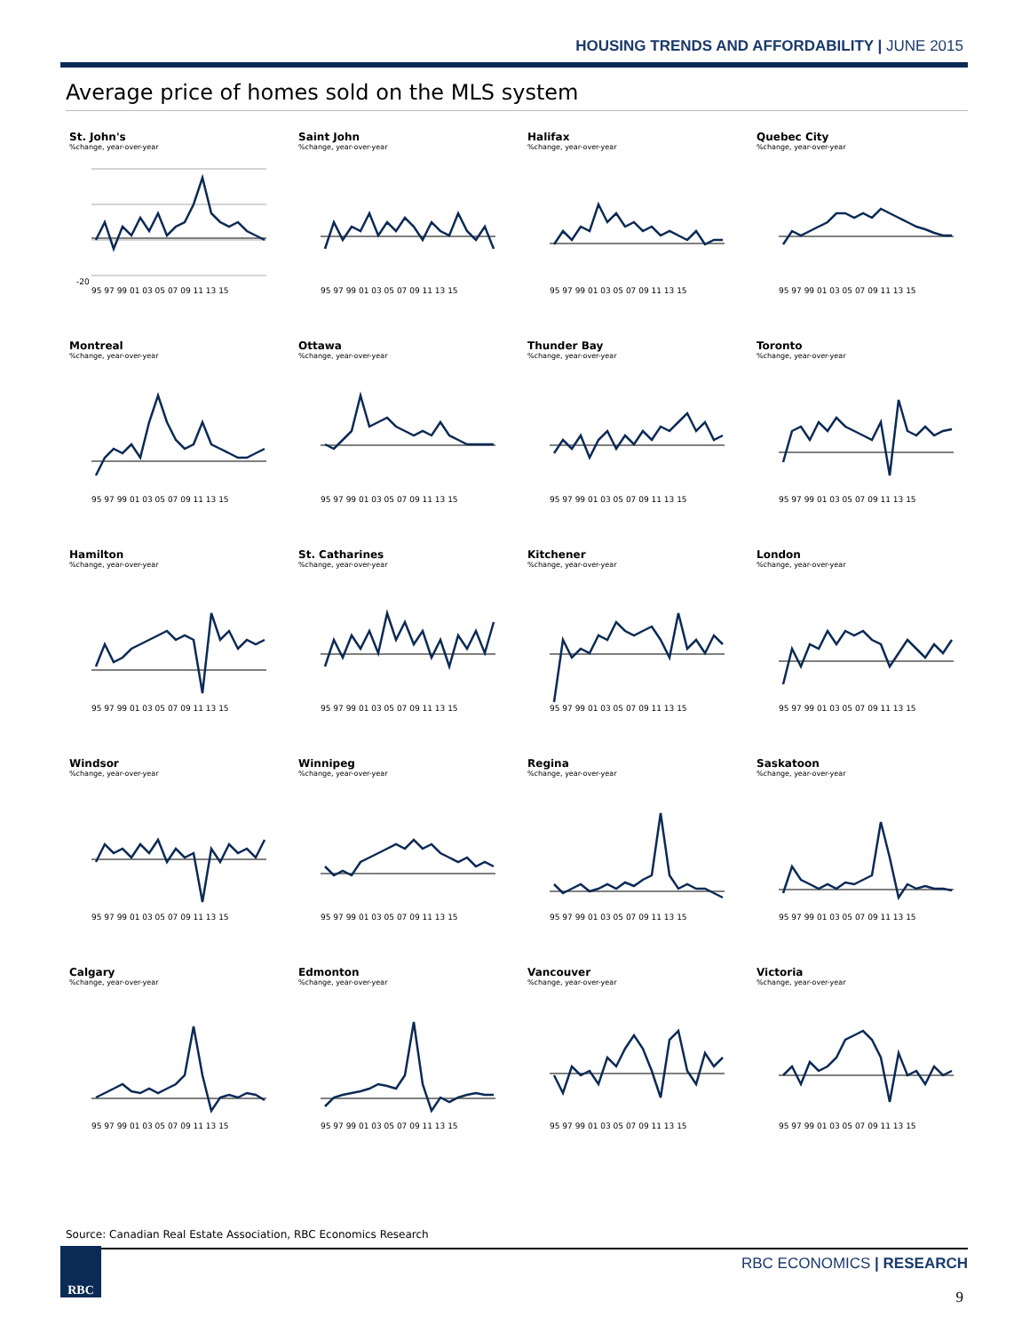HOUSING TRENDS AND AFFORDABILITY | JUNE 2015
Average price of homes sold on the MLS system
St. John's
%change, year-over-year
-20
95 97 99 01 03 05 07 09 11 13 15
Saint John
%change, year-over-year
95 97 99 01 03 05 07 09 11 13 15
Halifax
%change, year-over-year
95 97 99 01 03 05 07 09 11 13 15
Quebec City
%change, year-over-year
95 97 99 01 03 05 07 09 11 13 15
Montreal
%change, year-over-year
95 97 99 01 03 05 07 09 11 13 15
Ottawa
%change, year-over-year
95 97 99 01 03 05 07 09 11 13 15
Thunder Bay
%change, year-over-year
95 97 99 01 03 05 07 09 11 13 15
Toronto
%change, year-over-year
95 97 99 01 03 05 07 09 11 13 15
Hamilton
%change, year-over-year
95 97 99 01 03 05 07 09 11 13 15
St. Catharines
%change, year-over-year
95 97 99 01 03 05 07 09 11 13 15
Kitchener
%change, year-over-year
95 97 99 01 03 05 07 09 11 13 15
London
%change, year-over-year
95 97 99 01 03 05 07 09 11 13 15
Windsor
%change, year-over-year
95 97 99 01 03 05 07 09 11 13 15
Winnipeg
%change, year-over-year
95 97 99 01 03 05 07 09 11 13 15
Regina
%change, year-over-year
95 97 99 01 03 05 07 09 11 13 15
Saskatoon
%change, year-over-year
95 97 99 01 03 05 07 09 11 13 15
Calgary
%change, year-over-year
95 97 99 01 03 05 07 09 11 13 15
Edmonton
%change, year-over-year
95 97 99 01 03 05 07 09 11 13 15
Vancouver
%change, year-over-year
95 97 99 01 03 05 07 09 11 13 15
Victoria
%change, year-over-year
95 97 99 01 03 05 07 09 11 13 15
Source: Canadian Real Estate Association, RBC Economics Research
RBC ECONOMICS | RESEARCH
9
RBC